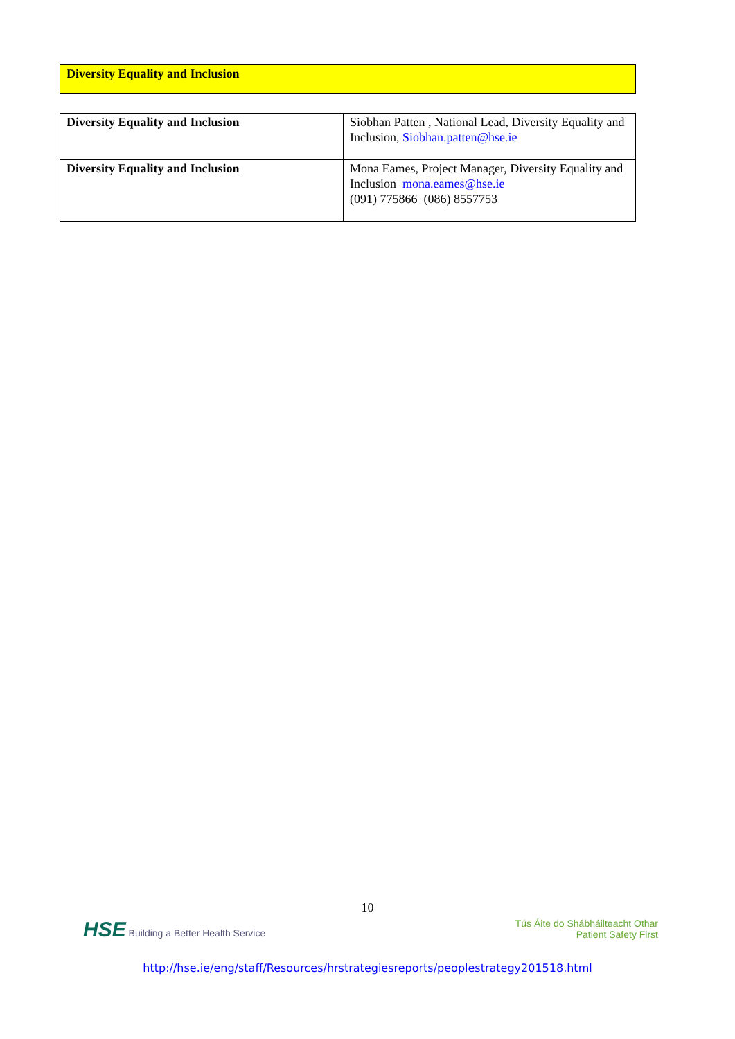Diversity Equality and Inclusion
| Diversity Equality and Inclusion | Siobhan Patten , National Lead, Diversity Equality and Inclusion, Siobhan.patten@hse.ie |
| Diversity Equality and Inclusion | Mona Eames, Project Manager, Diversity Equality and Inclusion mona.eames@hse.ie (091) 775866 (086) 8557753 |
10
HSE Building a Better Health Service
Tús Áite do Shábháilteacht Othar
Patient Safety First
http://hse.ie/eng/staff/Resources/hrstrategiesreports/peoplestrategy201518.html